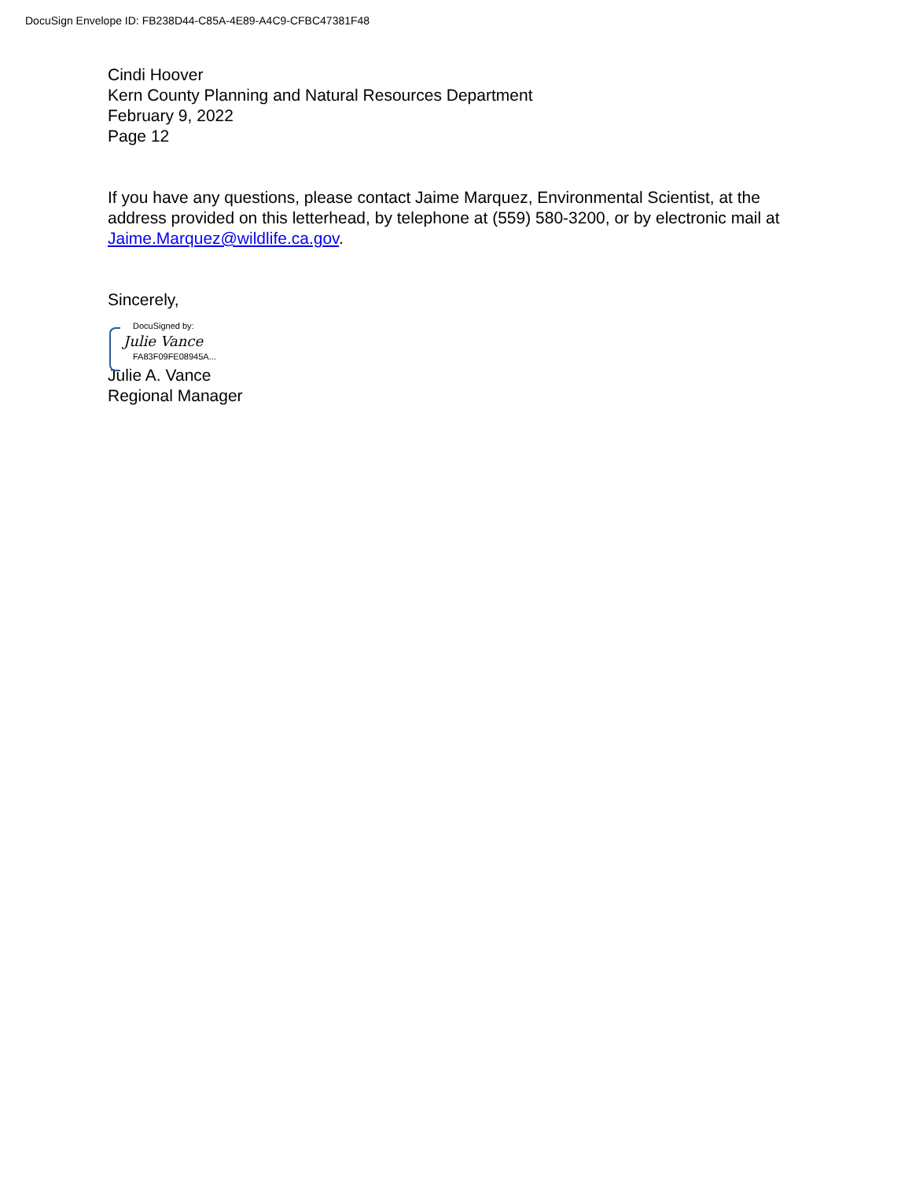DocuSign Envelope ID: FB238D44-C85A-4E89-A4C9-CFBC47381F48
Cindi Hoover
Kern County Planning and Natural Resources Department
February 9, 2022
Page 12
If you have any questions, please contact Jaime Marquez, Environmental Scientist, at the address provided on this letterhead, by telephone at (559) 580-3200, or by electronic mail at Jaime.Marquez@wildlife.ca.gov.
Sincerely,
DocuSigned by:
Julie Vance
FA83F09FE08945A...
Julie A. Vance
Regional Manager